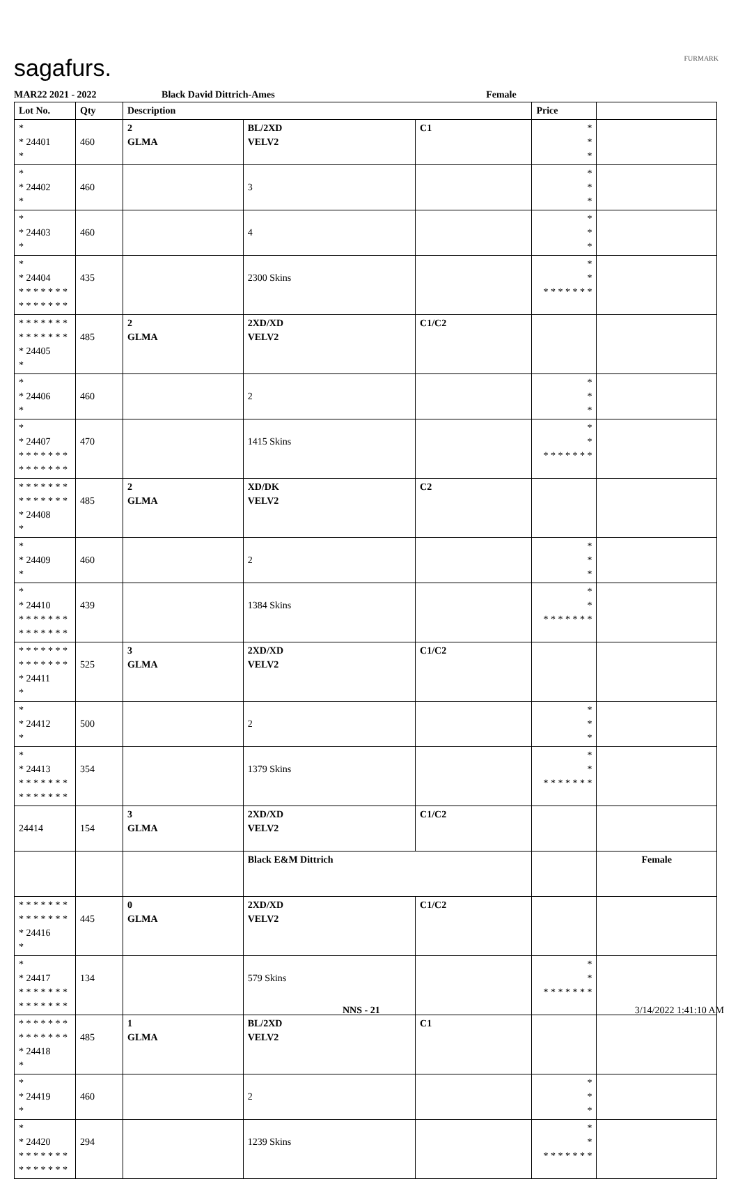sagafurs. FURMARK
MAR22 2021 - 2022 Black David Dittrich-Ames Female
| Lot No. | Qty | Description | | | Price | |
| --- | --- | --- | --- | --- | --- | --- |
| * * 24401 * | 460 | 2 GLMA | BL/2XD VELV2 | C1 | * * * | |
| * * 24402 * | 460 | | 3 | | * * * | |
| * * 24403 * | 460 | | 4 | | * * * | |
| * * 24404 * * * * * * * * * * * * * * | 435 | | 2300 Skins | | * * * * * * * * * | |
| * * * * * * * * * * * * * * * 24405 * | 485 | 2 GLMA | 2XD/XD VELV2 | C1/C2 | | |
| * * 24406 * | 460 | | 2 | | * * * | |
| * * 24407 * * * * * * * * * * * * * * | 470 | | 1415 Skins | | * * * * * * * * * | |
| * * * * * * * * * * * * * * * 24408 * | 485 | 2 GLMA | XD/DK VELV2 | C2 | | |
| * * 24409 * | 460 | | 2 | | * * * | |
| * * 24410 * * * * * * * * * * * * * * | 439 | | 1384 Skins | | * * * * * * * * * | |
| * * * * * * * * * * * * * * * 24411 * | 525 | 3 GLMA | 2XD/XD VELV2 | C1/C2 | | |
| * * 24412 * | 500 | | 2 | | * * * | |
| * * 24413 * * * * * * * * * * * * * * | 354 | | 1379 Skins | | * * * * * * * * * | |
| 24414 | 154 | 3 GLMA | 2XD/XD VELV2 | C1/C2 | | |
| | | | Black E&M Dittrich | | | Female |
| * * * * * * * * * * * * * * * 24416 * | 445 | 0 GLMA | 2XD/XD VELV2 | C1/C2 | | |
| * * 24417 * * * * * * * * * * * * * * | 134 | | 579 Skins | | * * * * * * * * * | |
| * * * * * * * * * * * * * * * 24418 * | 485 | 1 GLMA | BL/2XD VELV2 | C1 | | |
| * * 24419 * | 460 | | 2 | | * * * | |
| * * 24420 * * * * * * * * * * * * * * | 294 | | 1239 Skins | | * * * * * * * * * | |
NNS - 21 3/14/2022 1:41:10 AM